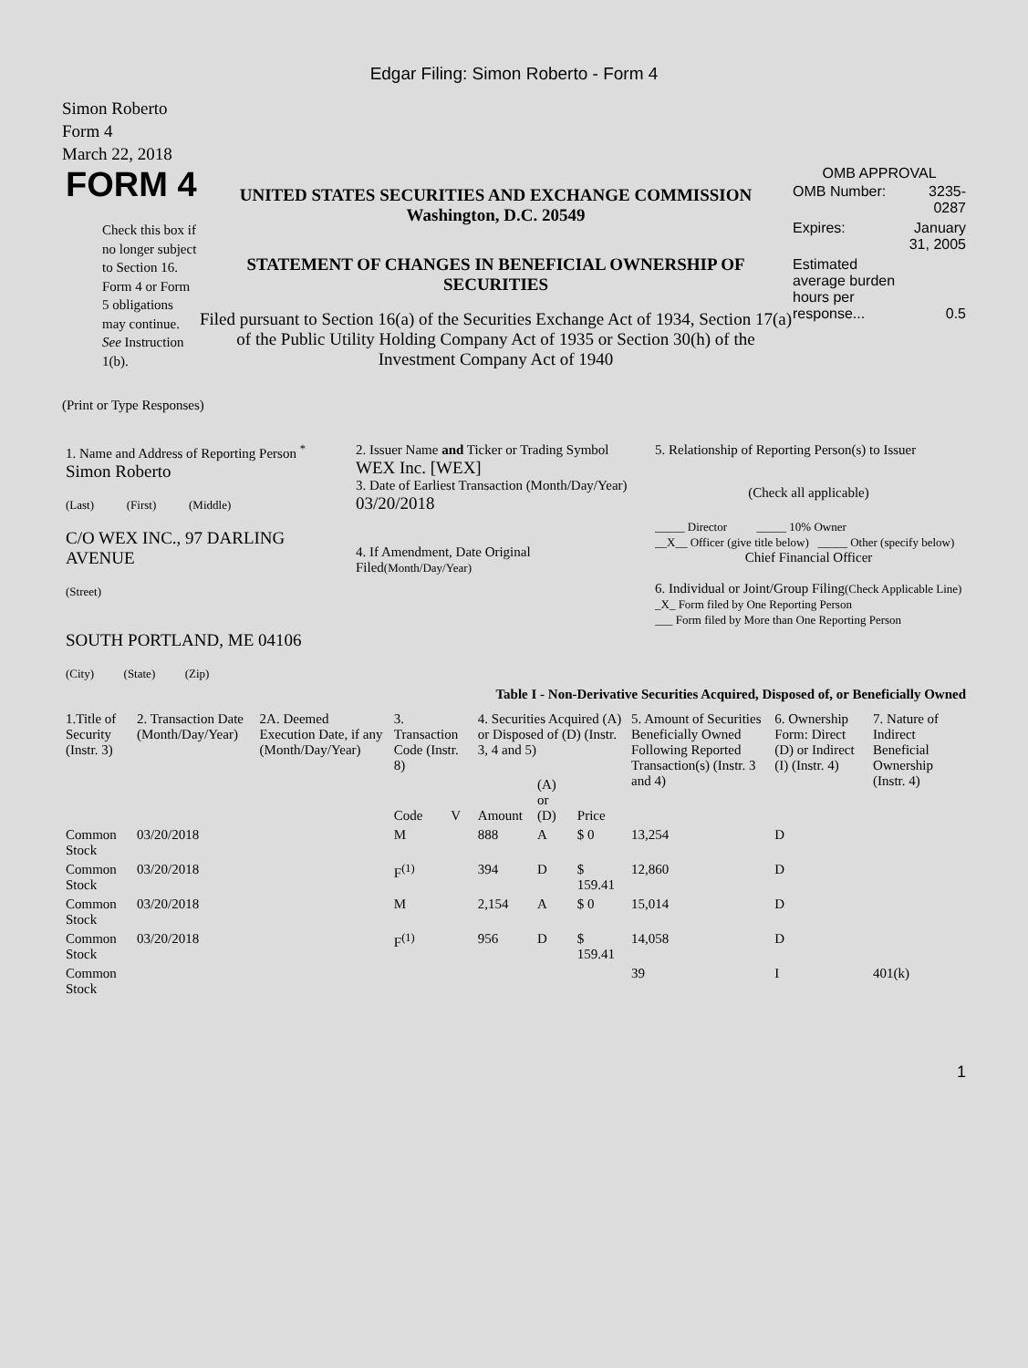Edgar Filing: Simon Roberto - Form 4
Simon Roberto
Form 4
March 22, 2018
FORM 4
Check this box if no longer subject to Section 16. Form 4 or Form 5 obligations may continue. See Instruction 1(b).
UNITED STATES SECURITIES AND EXCHANGE COMMISSION
Washington, D.C. 20549
STATEMENT OF CHANGES IN BENEFICIAL OWNERSHIP OF SECURITIES
Filed pursuant to Section 16(a) of the Securities Exchange Act of 1934, Section 17(a) of the Public Utility Holding Company Act of 1935 or Section 30(h) of the Investment Company Act of 1940
OMB APPROVAL
| OMB Number: | 3235-0287 |
| Expires: | January 31, 2005 |
| Estimated average burden hours per response... | 0.5 |
(Print or Type Responses)
| 1. Name and Address of Reporting Person <sup>*</sup> Simon Roberto (Last) (First) (Middle) C/O WEX INC., 97 DARLING AVENUE (Street) SOUTH PORTLAND, ME 04106 (City) (State) (Zip) | 2. Issuer Name and Ticker or Trading Symbol WEX Inc. [WEX] 3. Date of Earliest Transaction (Month/Day/Year) 03/20/2018 4. If Amendment, Date Original Filed (Month/Day/Year) | 5. Relationship of Reporting Person(s) to Issuer (Check all applicable) _____ Director _____ 10% Owner __X__ Officer (give title below) _____ Other (specify below) Chief Financial Officer 6. Individual or Joint/Group Filing (Check Applicable Line) _X_ Form filed by One Reporting Person ___ Form filed by More than One Reporting Person |
Table I - Non-Derivative Securities Acquired, Disposed of, or Beneficially Owned
| 1.Title of Security (Instr. 3) | 2. Transaction Date (Month/Day/Year) | 2A. Deemed Execution Date, if any (Month/Day/Year) | 3. Transaction Code (Instr. 8) | | 4. Securities Acquired (A) or Disposed of (D) (Instr. 3, 4 and 5) | | | 5. Amount of Securities Beneficially Owned Following Reported Transaction(s) (Instr. 3 and 4) | 6. Ownership Form: Direct (D) or Indirect (I) (Instr. 4) | 7. Nature of Indirect Beneficial Ownership (Instr. 4) |
| --- | --- | --- | --- | --- | --- | --- | --- | --- | --- | --- |
| | | | Code | V | Amount | (A) or (D) | Price | | | |
| Common Stock | 03/20/2018 | | M | | 888 | A | $ 0 | 13,254 | D | |
| Common Stock | 03/20/2018 | | F<sup>(1)</sup> | | 394 | D | $ 159.41 | 12,860 | D | |
| Common Stock | 03/20/2018 | | M | | 2,154 | A | $ 0 | 15,014 | D | |
| Common Stock | 03/20/2018 | | F<sup>(1)</sup> | | 956 | D | $ 159.41 | 14,058 | D | |
| Common Stock | | | | | | | | 39 | I | 401(k) |
1